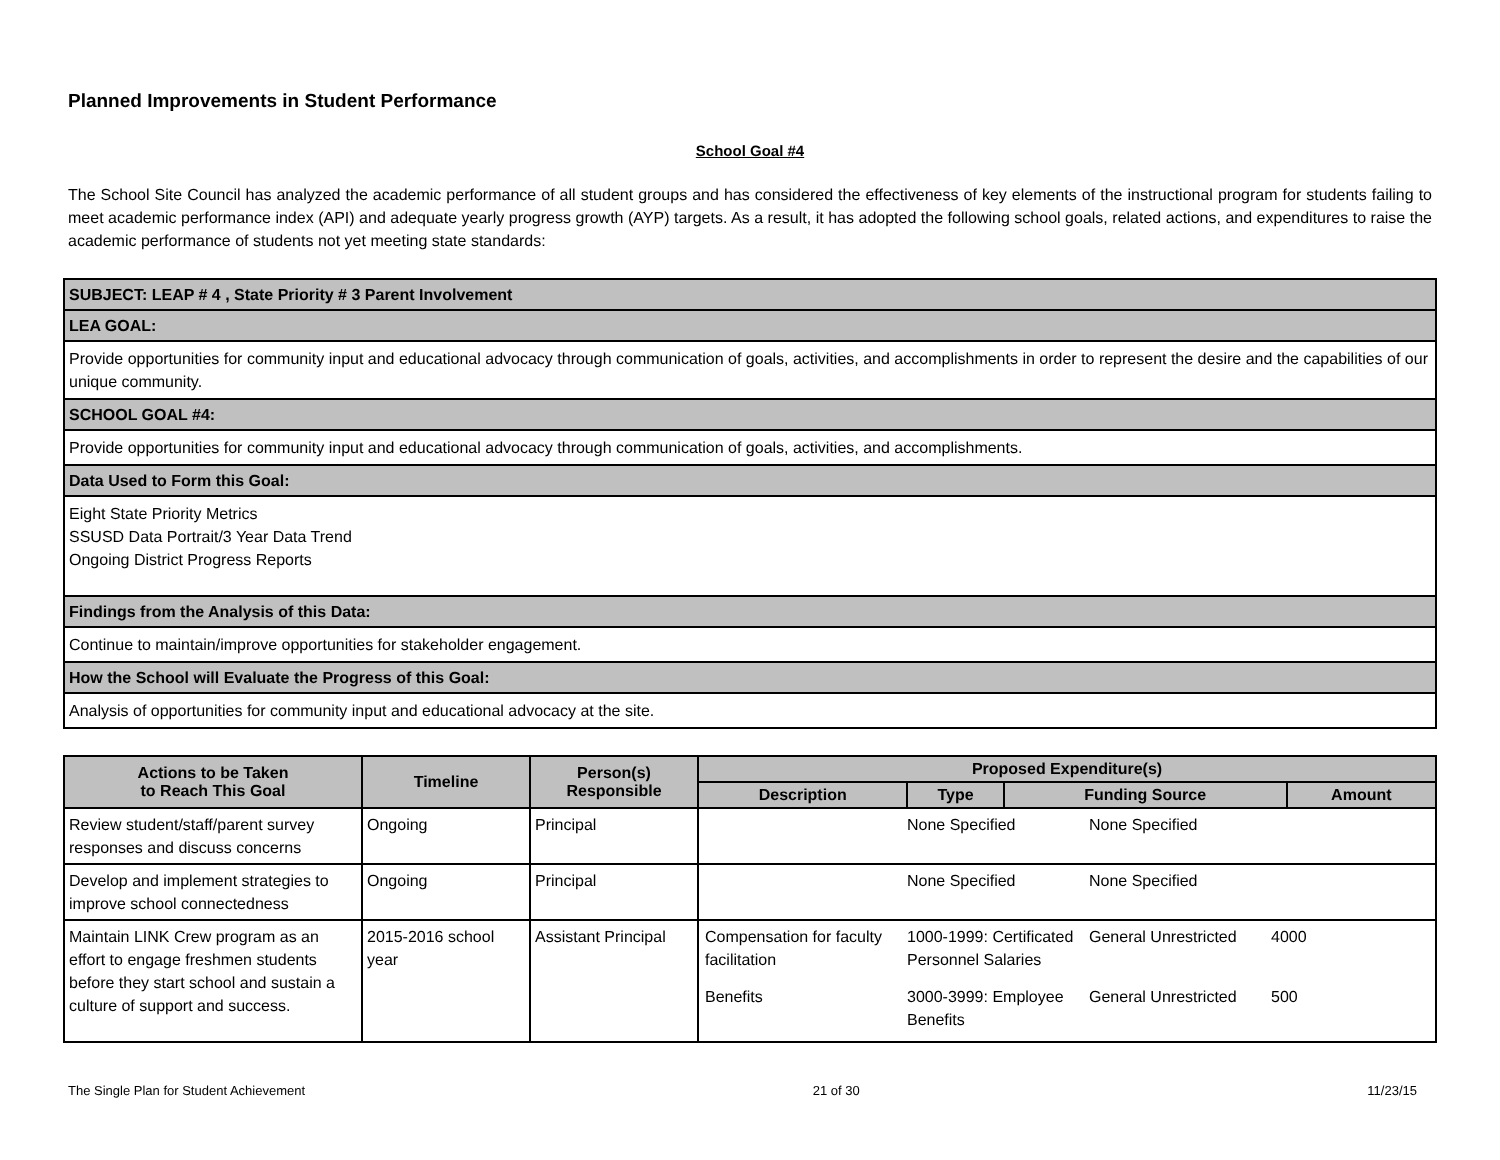Planned Improvements in Student Performance
School Goal #4
The School Site Council has analyzed the academic performance of all student groups and has considered the effectiveness of key elements of the instructional program for students failing to meet academic performance index (API) and adequate yearly progress growth (AYP) targets. As a result, it has adopted the following school goals, related actions, and expenditures to raise the academic performance of students not yet meeting state standards:
| SUBJECT: LEAP # 4 , State Priority # 3 Parent Involvement |
| LEA GOAL: |
| Provide opportunities for community input and educational advocacy through communication of goals, activities, and accomplishments in order to represent the desire and the capabilities of our unique community. |
| SCHOOL GOAL #4: |
| Provide opportunities for community input and educational advocacy through communication of goals, activities, and accomplishments. |
| Data Used to Form this Goal: |
| Eight State Priority Metrics SSUSD Data Portrait/3 Year Data Trend Ongoing District Progress Reports |
| Findings from the Analysis of this Data: |
| Continue to maintain/improve opportunities for stakeholder engagement. |
| How the School will Evaluate the Progress of this Goal: |
| Analysis of opportunities for community input and educational advocacy at the site. |
| Actions to be Taken to Reach This Goal | Timeline | Person(s) Responsible | Proposed Expenditure(s) | | | |
| --- | --- | --- | --- | --- | --- | --- |
| | | | Description | Type | Funding Source | Amount |
| Review student/staff/parent survey responses and discuss concerns | Ongoing | Principal | / / None Specified / None Specified / / | | | |
| Develop and implement strategies to improve school connectedness | Ongoing | Principal | / / None Specified / None Specified / / | | | |
| Maintain LINK Crew program as an effort to engage freshmen students before they start school and sustain a culture of support and success. | 2015-2016 school year | Assistant Principal | / Compensation for faculty facilitation / 1000-1999: Certificated Personnel Salaries / General Unrestricted / 4000 / / Benefits / 3000-3999: Employee Benefits / General Unrestricted / 500 / | | | |
The Single Plan for Student Achievement 21 of 30 11/23/15